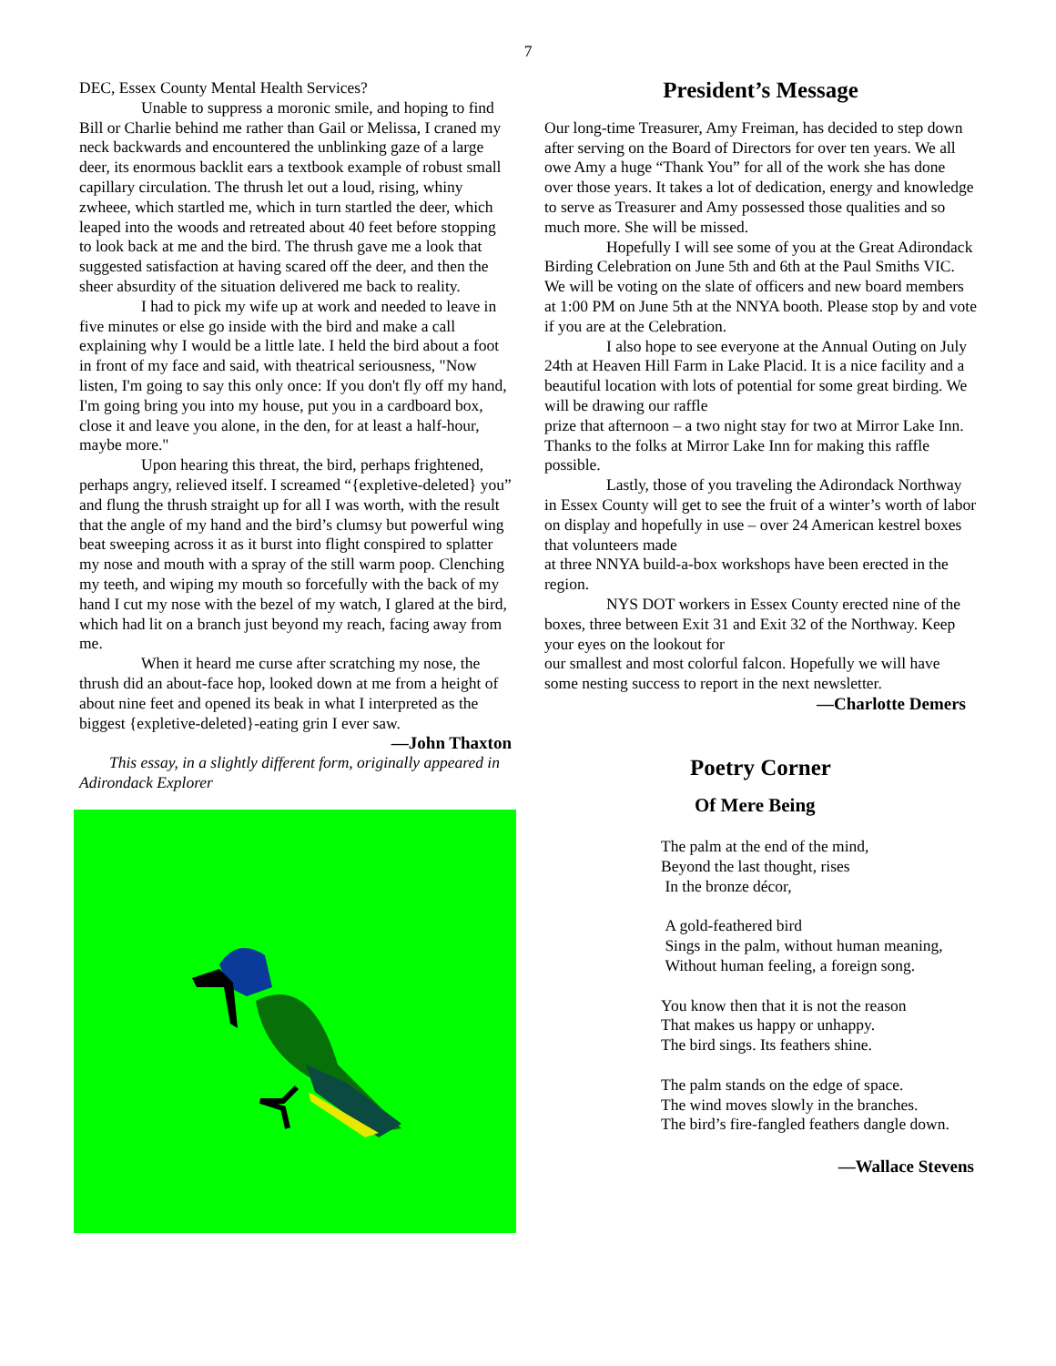7
DEC, Essex County Mental Health Services?
Unable to suppress a moronic smile, and hoping to find Bill or Charlie behind me rather than Gail or Melissa, I craned my neck backwards and encountered the unblinking gaze of a large deer, its enormous backlit ears a textbook example of robust small capillary circulation. The thrush let out a loud, rising, whiny zwheee, which startled me, which in turn startled the deer, which leaped into the woods and retreated about 40 feet before stopping to look back at me and the bird. The thrush gave me a look that suggested satisfaction at having scared off the deer, and then the sheer absurdity of the situation delivered me back to reality.
I had to pick my wife up at work and needed to leave in five minutes or else go inside with the bird and make a call explaining why I would be a little late. I held the bird about a foot in front of my face and said, with theatrical seriousness, "Now listen, I'm going to say this only once: If you don't fly off my hand, I'm going bring you into my house, put you in a cardboard box, close it and leave you alone, in the den, for at least a half-hour, maybe more."
Upon hearing this threat, the bird, perhaps frightened, perhaps angry, relieved itself. I screamed “{expletive-deleted} you” and flung the thrush straight up for all I was worth, with the result that the angle of my hand and the bird’s clumsy but powerful wing beat sweeping across it as it burst into flight conspired to splatter my nose and mouth with a spray of the still warm poop. Clenching my teeth, and wiping my mouth so forcefully with the back of my hand I cut my nose with the bezel of my watch, I glared at the bird, which had lit on a branch just beyond my reach, facing away from me.
When it heard me curse after scratching my nose, the thrush did an about-face hop, looked down at me from a height of about nine feet and opened its beak in what I interpreted as the biggest {expletive-deleted}-eating grin I ever saw. —John Thaxton
This essay, in a slightly different form, originally appeared in Adirondack Explorer
President’s Message
Our long-time Treasurer, Amy Freiman, has decided to step down after serving on the Board of Directors for over ten years. We all owe Amy a huge “Thank You” for all of the work she has done over those years. It takes a lot of dedication, energy and knowledge to serve as Treasurer and Amy possessed those qualities and so much more. She will be missed.
Hopefully I will see some of you at the Great Adirondack Birding Celebration on June 5th and 6th at the Paul Smiths VIC. We will be voting on the slate of officers and new board members at 1:00 PM on June 5th at the NNYA booth. Please stop by and vote if you are at the Celebration.
I also hope to see everyone at the Annual Outing on July 24th at Heaven Hill Farm in Lake Placid. It is a nice facility and a beautiful location with lots of potential for some great birding. We will be drawing our raffle
prize that afternoon – a two night stay for two at Mirror Lake Inn. Thanks to the folks at Mirror Lake Inn for making this raffle possible.
Lastly, those of you traveling the Adirondack Northway in Essex County will get to see the fruit of a winter’s worth of labor on display and hopefully in use – over 24 American kestrel boxes that volunteers made
at three NNYA build-a-box workshops have been erected in the region.
NYS DOT workers in Essex County erected nine of the boxes, three between Exit 31 and Exit 32 of the Northway. Keep your eyes on the lookout for
our smallest and most colorful falcon. Hopefully we will have some nesting success to report in the next newsletter.
—Charlotte Demers
Poetry Corner
Of Mere Being
The palm at the end of the mind,
Beyond the last thought, rises
In the bronze décor,
A gold-feathered bird
Sings in the palm, without human meaning,
Without human feeling, a foreign song.
You know then that it is not the reason
That makes us happy or unhappy.
The bird sings. Its feathers shine.
The palm stands on the edge of space.
The wind moves slowly in the branches.
The bird’s fire-fangled feathers dangle down.
—Wallace Stevens